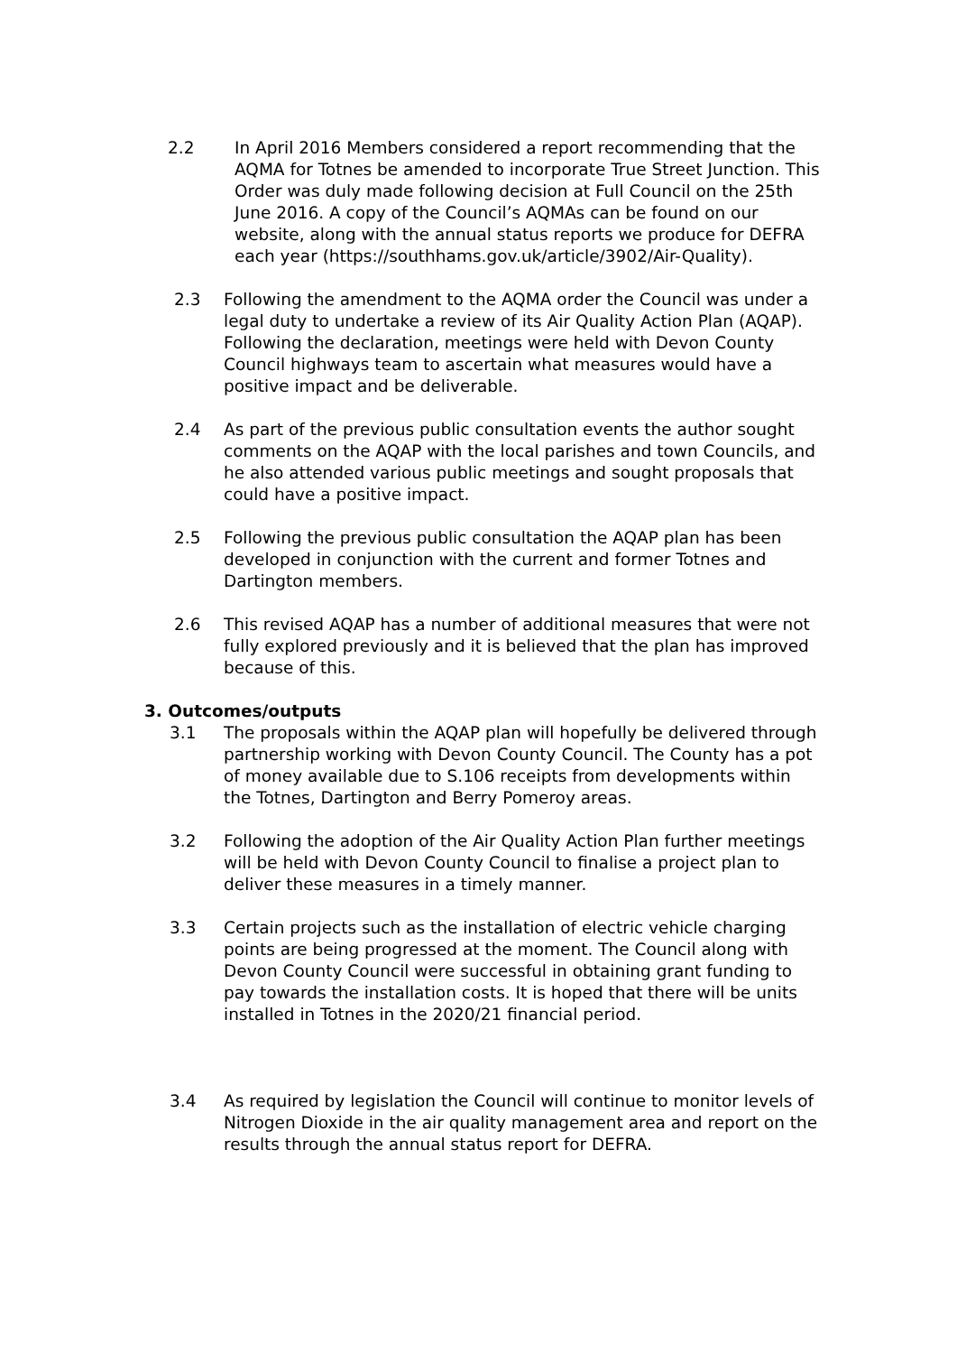2.2 In April 2016 Members considered a report recommending that the AQMA for Totnes be amended to incorporate True Street Junction. This Order was duly made following decision at Full Council on the 25th June 2016. A copy of the Council’s AQMAs can be found on our website, along with the annual status reports we produce for DEFRA each year (https://southhams.gov.uk/article/3902/Air-Quality).
2.3 Following the amendment to the AQMA order the Council was under a legal duty to undertake a review of its Air Quality Action Plan (AQAP). Following the declaration, meetings were held with Devon County Council highways team to ascertain what measures would have a positive impact and be deliverable.
2.4 As part of the previous public consultation events the author sought comments on the AQAP with the local parishes and town Councils, and he also attended various public meetings and sought proposals that could have a positive impact.
2.5 Following the previous public consultation the AQAP plan has been developed in conjunction with the current and former Totnes and Dartington members.
2.6 This revised AQAP has a number of additional measures that were not fully explored previously and it is believed that the plan has improved because of this.
3. Outcomes/outputs
3.1 The proposals within the AQAP plan will hopefully be delivered through partnership working with Devon County Council. The County has a pot of money available due to S.106 receipts from developments within the Totnes, Dartington and Berry Pomeroy areas.
3.2 Following the adoption of the Air Quality Action Plan further meetings will be held with Devon County Council to finalise a project plan to deliver these measures in a timely manner.
3.3 Certain projects such as the installation of electric vehicle charging points are being progressed at the moment. The Council along with Devon County Council were successful in obtaining grant funding to pay towards the installation costs. It is hoped that there will be units installed in Totnes in the 2020/21 financial period.
3.4 As required by legislation the Council will continue to monitor levels of Nitrogen Dioxide in the air quality management area and report on the results through the annual status report for DEFRA.